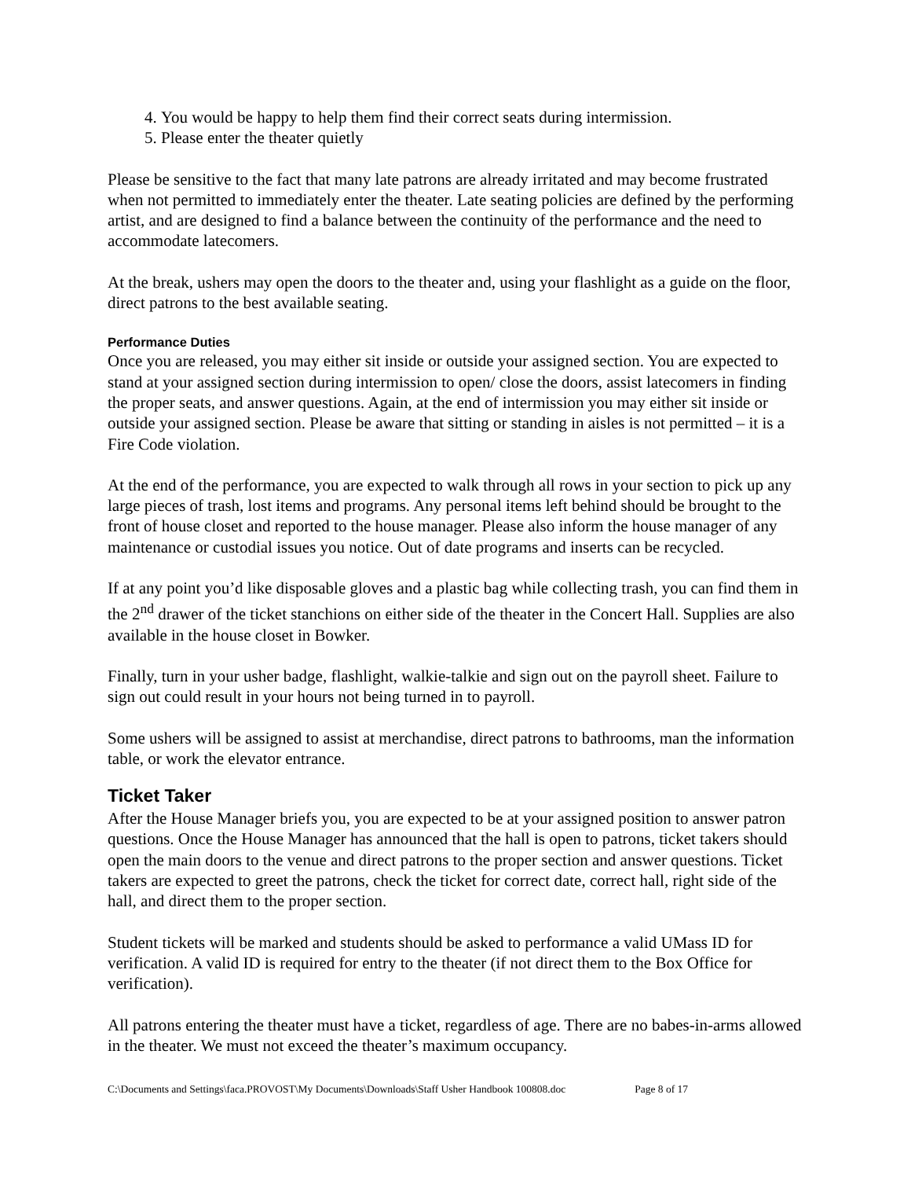4. You would be happy to help them find their correct seats during intermission.
5. Please enter the theater quietly
Please be sensitive to the fact that many late patrons are already irritated and may become frustrated when not permitted to immediately enter the theater. Late seating policies are defined by the performing artist, and are designed to find a balance between the continuity of the performance and the need to accommodate latecomers.
At the break, ushers may open the doors to the theater and, using your flashlight as a guide on the floor, direct patrons to the best available seating.
Performance Duties
Once you are released, you may either sit inside or outside your assigned section. You are expected to stand at your assigned section during intermission to open/ close the doors, assist latecomers in finding the proper seats, and answer questions. Again, at the end of intermission you may either sit inside or outside your assigned section. Please be aware that sitting or standing in aisles is not permitted – it is a Fire Code violation.
At the end of the performance, you are expected to walk through all rows in your section to pick up any large pieces of trash, lost items and programs. Any personal items left behind should be brought to the front of house closet and reported to the house manager. Please also inform the house manager of any maintenance or custodial issues you notice. Out of date programs and inserts can be recycled.
If at any point you’d like disposable gloves and a plastic bag while collecting trash, you can find them in the 2<sup>nd</sup> drawer of the ticket stanchions on either side of the theater in the Concert Hall. Supplies are also available in the house closet in Bowker.
Finally, turn in your usher badge, flashlight, walkie-talkie and sign out on the payroll sheet. Failure to sign out could result in your hours not being turned in to payroll.
Some ushers will be assigned to assist at merchandise, direct patrons to bathrooms, man the information table, or work the elevator entrance.
Ticket Taker
After the House Manager briefs you, you are expected to be at your assigned position to answer patron questions. Once the House Manager has announced that the hall is open to patrons, ticket takers should open the main doors to the venue and direct patrons to the proper section and answer questions. Ticket takers are expected to greet the patrons, check the ticket for correct date, correct hall, right side of the hall, and direct them to the proper section.
Student tickets will be marked and students should be asked to performance a valid UMass ID for verification. A valid ID is required for entry to the theater (if not direct them to the Box Office for verification).
All patrons entering the theater must have a ticket, regardless of age. There are no babes-in-arms allowed in the theater. We must not exceed the theater’s maximum occupancy.
C:\Documents and Settings\faca.PROVOST\My Documents\Downloads\Staff Usher Handbook 100808.doc Page 8 of 17